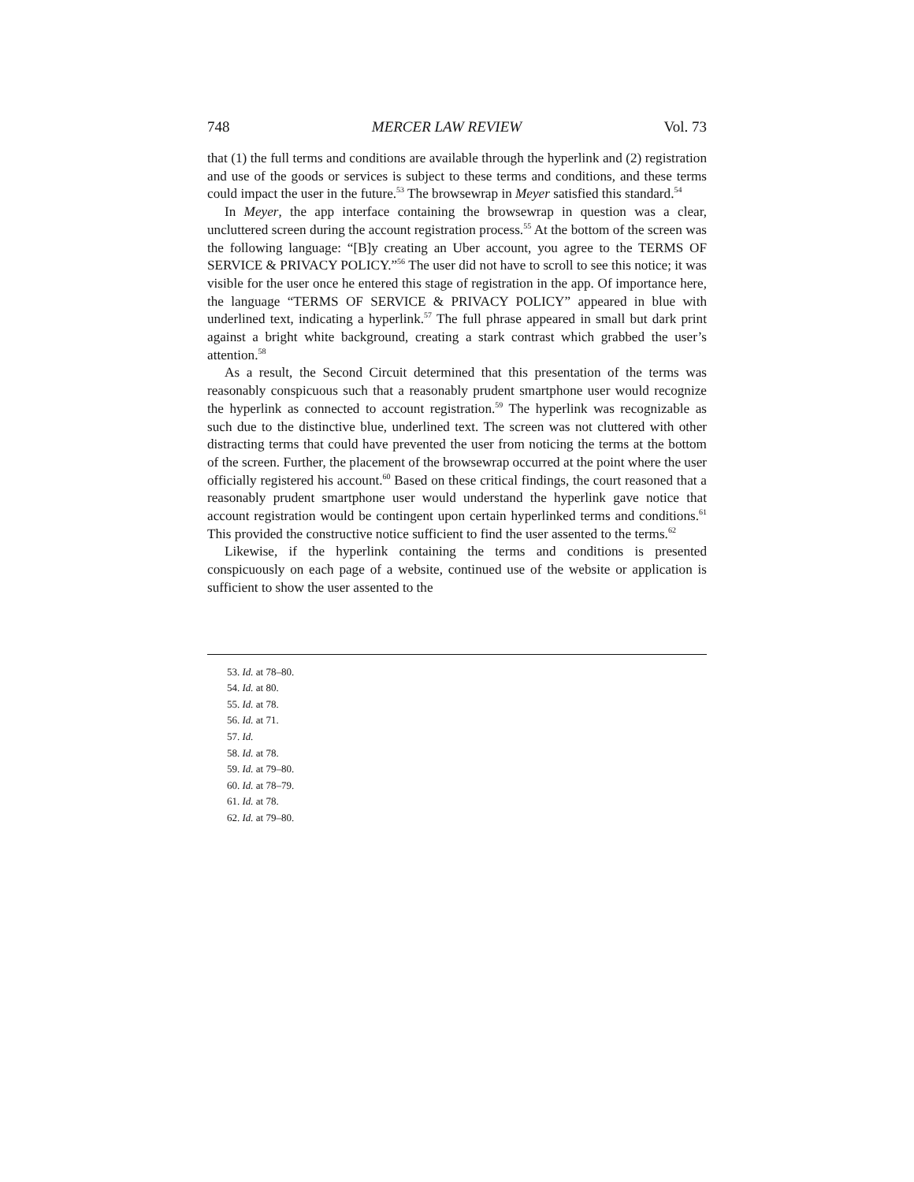748 MERCER LAW REVIEW Vol. 73
that (1) the full terms and conditions are available through the hyperlink and (2) registration and use of the goods or services is subject to these terms and conditions, and these terms could impact the user in the future.<sup>53</sup> The browsewrap in Meyer satisfied this standard.<sup>54</sup>
In Meyer, the app interface containing the browsewrap in question was a clear, uncluttered screen during the account registration process.<sup>55</sup> At the bottom of the screen was the following language: “[B]y creating an Uber account, you agree to the TERMS OF SERVICE & PRIVACY POLICY.”<sup>56</sup> The user did not have to scroll to see this notice; it was visible for the user once he entered this stage of registration in the app. Of importance here, the language “TERMS OF SERVICE & PRIVACY POLICY” appeared in blue with underlined text, indicating a hyperlink.<sup>57</sup> The full phrase appeared in small but dark print against a bright white background, creating a stark contrast which grabbed the user’s attention.<sup>58</sup>
As a result, the Second Circuit determined that this presentation of the terms was reasonably conspicuous such that a reasonably prudent smartphone user would recognize the hyperlink as connected to account registration.<sup>59</sup> The hyperlink was recognizable as such due to the distinctive blue, underlined text. The screen was not cluttered with other distracting terms that could have prevented the user from noticing the terms at the bottom of the screen. Further, the placement of the browsewrap occurred at the point where the user officially registered his account.<sup>60</sup> Based on these critical findings, the court reasoned that a reasonably prudent smartphone user would understand the hyperlink gave notice that account registration would be contingent upon certain hyperlinked terms and conditions.<sup>61</sup> This provided the constructive notice sufficient to find the user assented to the terms.<sup>62</sup>
Likewise, if the hyperlink containing the terms and conditions is presented conspicuously on each page of a website, continued use of the website or application is sufficient to show the user assented to the
53. Id. at 78–80.
54. Id. at 80.
55. Id. at 78.
56. Id. at 71.
57. Id.
58. Id. at 78.
59. Id. at 79–80.
60. Id. at 78–79.
61. Id. at 78.
62. Id. at 79–80.